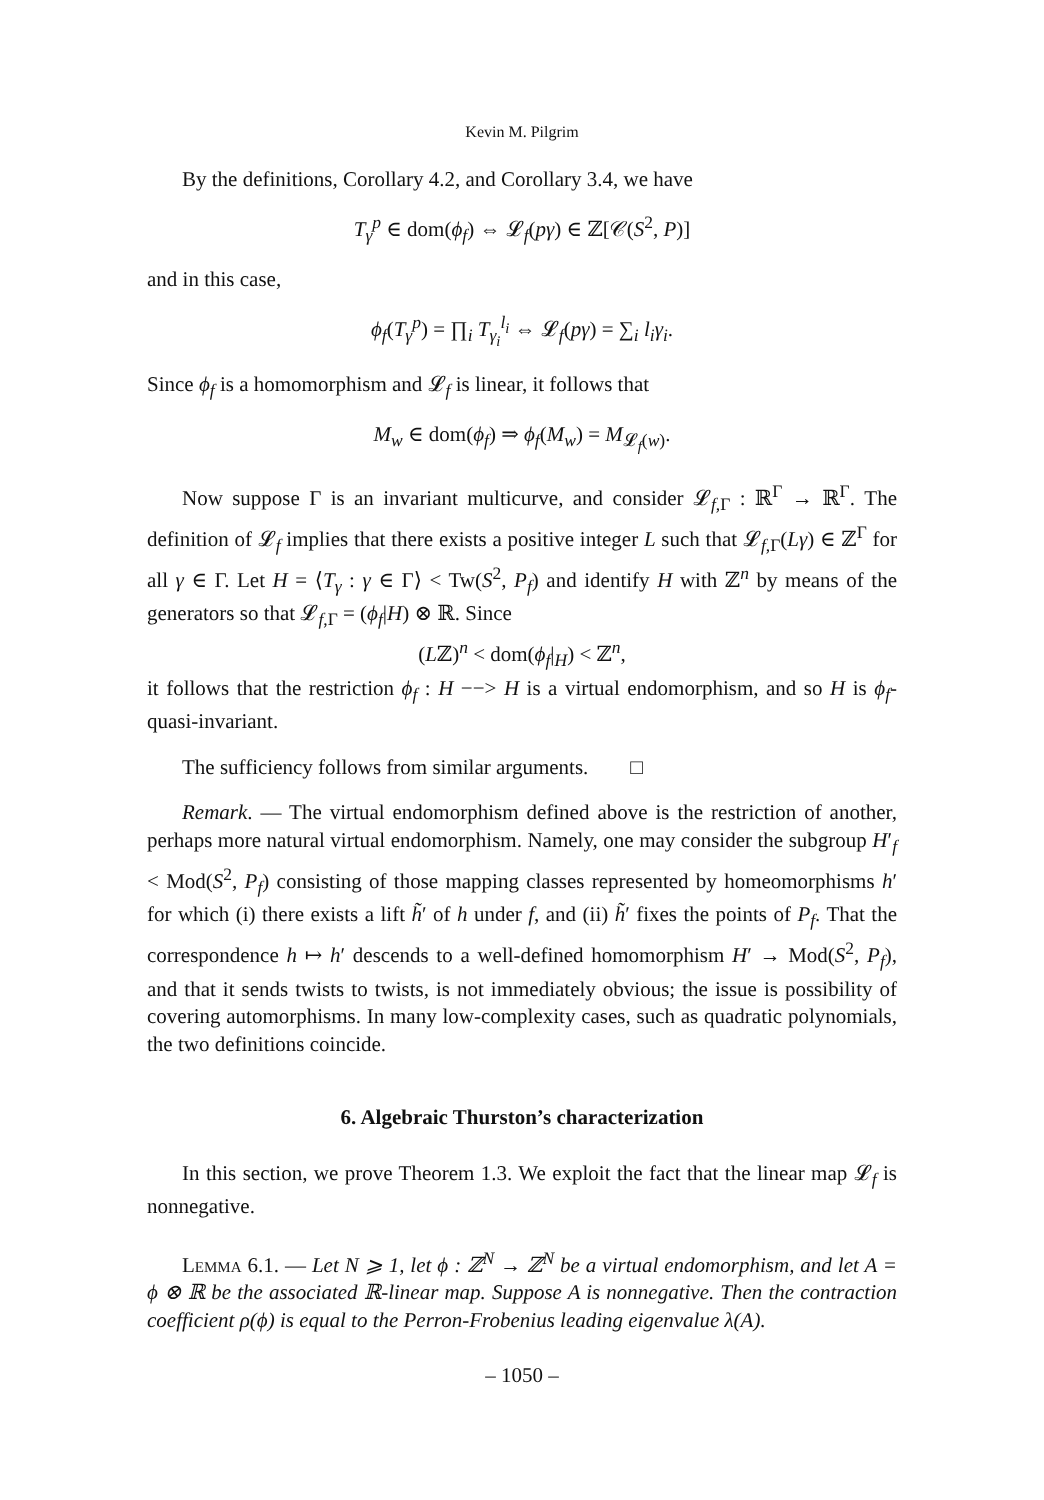Kevin M. Pilgrim
By the definitions, Corollary 4.2, and Corollary 3.4, we have
T<sub>γ</sub><sup>p</sup> ∈ dom(ϕ<sub>f</sub>) ⇔ 𝓛<sub>f</sub>(pγ) ∈ ℤ[𝒞(S<sup>2</sup>, P)]
and in this case,
ϕ<sub>f</sub>(T<sub>γ</sub><sup>p</sup>) = ∏<sub>i</sub> T<sub>γ<sub>i</sub></sub><sup>l<sub>i</sub></sup> ⇔ 𝓛<sub>f</sub>(pγ) = ∑<sub>i</sub> l<sub>i</sub>γ<sub>i</sub>.
Since ϕ<sub>f</sub> is a homomorphism and 𝓛<sub>f</sub> is linear, it follows that
M<sub>w</sub> ∈ dom(ϕ<sub>f</sub>) ⇒ ϕ<sub>f</sub>(M<sub>w</sub>) = M<sub>𝓛<sub>f</sub>(w)</sub>.
Now suppose Γ is an invariant multicurve, and consider 𝓛<sub>f,Γ</sub> : ℝ<sup>Γ</sup> → ℝ<sup>Γ</sup>. The definition of 𝓛<sub>f</sub> implies that there exists a positive integer L such that 𝓛<sub>f,Γ</sub>(Lγ) ∈ ℤ<sup>Γ</sup> for all γ ∈ Γ. Let H = ⟨T<sub>γ</sub> : γ ∈ Γ⟩ < Tw(S<sup>2</sup>, P<sub>f</sub>) and identify H with ℤ<sup>n</sup> by means of the generators so that 𝓛<sub>f,Γ</sub> = (ϕ<sub>f</sub>|H) ⊗ ℝ. Since
(Lℤ)<sup>n</sup> < dom(ϕ<sub>f</sub>|<sub>H</sub>) < ℤ<sup>n</sup>,
it follows that the restriction ϕ<sub>f</sub> : H −−> H is a virtual endomorphism, and so H is ϕ<sub>f</sub>-quasi-invariant.
The sufficiency follows from similar arguments. □
Remark. — The virtual endomorphism defined above is the restriction of another, perhaps more natural virtual endomorphism. Namely, one may consider the subgroup H′<sub>f</sub> < Mod(S<sup>2</sup>, P<sub>f</sub>) consisting of those mapping classes represented by homeomorphisms h′ for which (i) there exists a lift h̃′ of h under f, and (ii) h̃′ fixes the points of P<sub>f</sub>. That the correspondence h ↦ h′ descends to a well-defined homomorphism H′ → Mod(S<sup>2</sup>, P<sub>f</sub>), and that it sends twists to twists, is not immediately obvious; the issue is possibility of covering automorphisms. In many low-complexity cases, such as quadratic polynomials, the two definitions coincide.
6. Algebraic Thurston’s characterization
In this section, we prove Theorem 1.3. We exploit the fact that the linear map 𝓛<sub>f</sub> is nonnegative.
Lemma 6.1. — Let N ⩾ 1, let ϕ : ℤ<sup>N</sup> → ℤ<sup>N</sup> be a virtual endomorphism, and let A = ϕ ⊗ ℝ be the associated ℝ-linear map. Suppose A is nonnegative. Then the contraction coefficient ρ(ϕ) is equal to the Perron-Frobenius leading eigenvalue λ(A).
– 1050 –